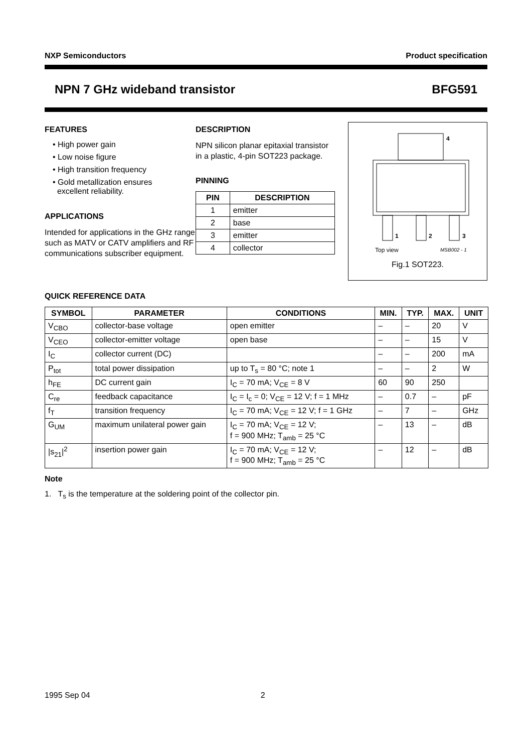NXP Semiconductors Product specification
NPN 7 GHz wideband transistor BFG591
FEATURES
• High power gain
• Low noise figure
• High transition frequency
• Gold metallization ensures
excellent reliability.
APPLICATIONS
Intended for applications in the GHz range such as MATV or CATV amplifiers and RF communications subscriber equipment.
DESCRIPTION
NPN silicon planar epitaxial transistor in a plastic, 4-pin SOT223 package.
PINNING
| PIN | DESCRIPTION |
| --- | --- |
| 1 | emitter |
| 2 | base |
| 3 | emitter |
| 4 | collector |
4
1
2
3
Top view
MSB002 - 1
Fig.1 SOT223.
QUICK REFERENCE DATA
| SYMBOL | PARAMETER | CONDITIONS | MIN. | TYP. | MAX. | UNIT |
| --- | --- | --- | --- | --- | --- | --- |
| V<sub>CBO</sub> | collector-base voltage | open emitter | – | – | 20 | V |
| V<sub>CEO</sub> | collector-emitter voltage | open base | – | – | 15 | V |
| I<sub>C</sub> | collector current (DC) | | – | – | 200 | mA |
| P<sub>tot</sub> | total power dissipation | up to T<sub>s</sub> = 80 °C; note 1 | – | – | 2 | W |
| h<sub>FE</sub> | DC current gain | I<sub>C</sub> = 70 mA; V<sub>CE</sub> = 8 V | 60 | 90 | 250 | |
| C<sub>re</sub> | feedback capacitance | I<sub>C</sub> = I<sub>c</sub> = 0; V<sub>CE</sub> = 12 V; f = 1 MHz | – | 0.7 | – | pF |
| f<sub>T</sub> | transition frequency | I<sub>C</sub> = 70 mA; V<sub>CE</sub> = 12 V; f = 1 GHz | – | 7 | – | GHz |
| G<sub>UM</sub> | maximum unilateral power gain | I<sub>C</sub> = 70 mA; V<sub>CE</sub> = 12 V; f = 900 MHz; T<sub>amb</sub> = 25 °C | – | 13 | – | dB |
| /s<sub>21</sub>/<sup>2</sup> | insertion power gain | I<sub>C</sub> = 70 mA; V<sub>CE</sub> = 12 V; f = 900 MHz; T<sub>amb</sub> = 25 °C | – | 12 | – | dB |
Note
1. T<sub>s</sub> is the temperature at the soldering point of the collector pin.
1995 Sep 04 2